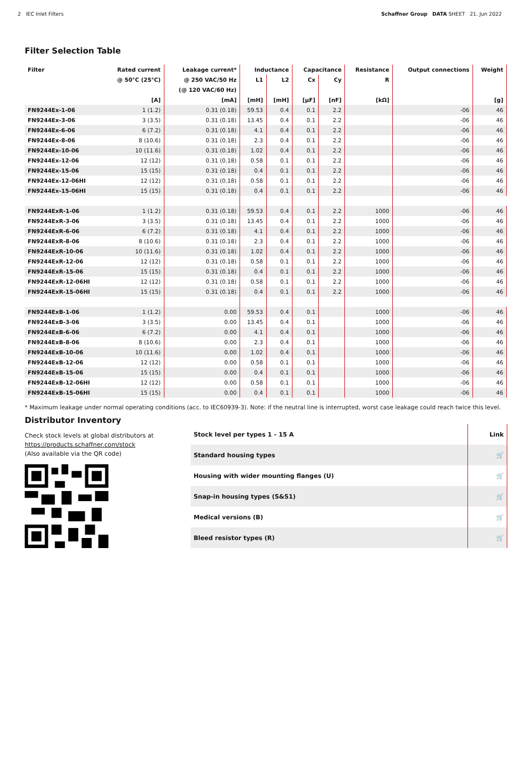2 IEC Inlet Filters Schaffner Group DATA SHEET 21. Jun 2022
Filter Selection Table
| Filter | Rated current | Leakage current* | Inductance | | Capacitance | | Resistance | Output connections | Weight |
| --- | --- | --- | --- | --- | --- | --- | --- | --- | --- |
| | @ 50°C (25°C) | @ 250 VAC/50 Hz | L1 | L2 | Cx | Cy | R | | |
| | | (@ 120 VAC/60 Hz) | | | | | | | |
| | [A] | [mA] | [mH] | [mH] | [µF] | [nF] | [kΩ] | | [g] |
| FN9244Ex-1-06 | 1 (1.2) | 0.31 (0.18) | 59.53 | 0.4 | 0.1 | 2.2 | | -06 | 46 |
| FN9244Ex-3-06 | 3 (3.5) | 0.31 (0.18) | 13.45 | 0.4 | 0.1 | 2.2 | | -06 | 46 |
| FN9244Ex-6-06 | 6 (7.2) | 0.31 (0.18) | 4.1 | 0.4 | 0.1 | 2.2 | | -06 | 46 |
| FN9244Ex-8-06 | 8 (10.6) | 0.31 (0.18) | 2.3 | 0.4 | 0.1 | 2.2 | | -06 | 46 |
| FN9244Ex-10-06 | 10 (11.6) | 0.31 (0.18) | 1.02 | 0.4 | 0.1 | 2.2 | | -06 | 46 |
| FN9244Ex-12-06 | 12 (12) | 0.31 (0.18) | 0.58 | 0.1 | 0.1 | 2.2 | | -06 | 46 |
| FN9244Ex-15-06 | 15 (15) | 0.31 (0.18) | 0.4 | 0.1 | 0.1 | 2.2 | | -06 | 46 |
| FN9244Ex-12-06HI | 12 (12) | 0.31 (0.18) | 0.58 | 0.1 | 0.1 | 2.2 | | -06 | 46 |
| FN9244Ex-15-06HI | 15 (15) | 0.31 (0.18) | 0.4 | 0.1 | 0.1 | 2.2 | | -06 | 46 |
| FN9244ExR-1-06 | 1 (1.2) | 0.31 (0.18) | 59.53 | 0.4 | 0.1 | 2.2 | 1000 | -06 | 46 |
| FN9244ExR-3-06 | 3 (3.5) | 0.31 (0.18) | 13.45 | 0.4 | 0.1 | 2.2 | 1000 | -06 | 46 |
| FN9244ExR-6-06 | 6 (7.2) | 0.31 (0.18) | 4.1 | 0.4 | 0.1 | 2.2 | 1000 | -06 | 46 |
| FN9244ExR-8-06 | 8 (10.6) | 0.31 (0.18) | 2.3 | 0.4 | 0.1 | 2.2 | 1000 | -06 | 46 |
| FN9244ExR-10-06 | 10 (11.6) | 0.31 (0.18) | 1.02 | 0.4 | 0.1 | 2.2 | 1000 | -06 | 46 |
| FN9244ExR-12-06 | 12 (12) | 0.31 (0.18) | 0.58 | 0.1 | 0.1 | 2.2 | 1000 | -06 | 46 |
| FN9244ExR-15-06 | 15 (15) | 0.31 (0.18) | 0.4 | 0.1 | 0.1 | 2.2 | 1000 | -06 | 46 |
| FN9244ExR-12-06HI | 12 (12) | 0.31 (0.18) | 0.58 | 0.1 | 0.1 | 2.2 | 1000 | -06 | 46 |
| FN9244ExR-15-06HI | 15 (15) | 0.31 (0.18) | 0.4 | 0.1 | 0.1 | 2.2 | 1000 | -06 | 46 |
| FN9244ExB-1-06 | 1 (1.2) | 0.00 | 59.53 | 0.4 | 0.1 | | 1000 | -06 | 46 |
| FN9244ExB-3-06 | 3 (3.5) | 0.00 | 13.45 | 0.4 | 0.1 | | 1000 | -06 | 46 |
| FN9244ExB-6-06 | 6 (7.2) | 0.00 | 4.1 | 0.4 | 0.1 | | 1000 | -06 | 46 |
| FN9244ExB-8-06 | 8 (10.6) | 0.00 | 2.3 | 0.4 | 0.1 | | 1000 | -06 | 46 |
| FN9244ExB-10-06 | 10 (11.6) | 0.00 | 1.02 | 0.4 | 0.1 | | 1000 | -06 | 46 |
| FN9244ExB-12-06 | 12 (12) | 0.00 | 0.58 | 0.1 | 0.1 | | 1000 | -06 | 46 |
| FN9244ExB-15-06 | 15 (15) | 0.00 | 0.4 | 0.1 | 0.1 | | 1000 | -06 | 46 |
| FN9244ExB-12-06HI | 12 (12) | 0.00 | 0.58 | 0.1 | 0.1 | | 1000 | -06 | 46 |
| FN9244ExB-15-06HI | 15 (15) | 0.00 | 0.4 | 0.1 | 0.1 | | 1000 | -06 | 46 |
* Maximum leakage under normal operating conditions (acc. to IEC60939-3). Note: if the neutral line is interrupted, worst case leakage could reach twice this level.
Distributor Inventory
Check stock levels at global distributors at
https://products.schaffner.com/stock
(Also available via the QR code)
| Stock level per types 1 - 15 A | Link |
| Standard housing types | 🛒 |
| Housing with wider mounting flanges (U) | 🛒 |
| Snap-in housing types (S&S1) | 🛒 |
| Medical versions (B) | 🛒 |
| Bleed resistor types (R) | 🛒 |